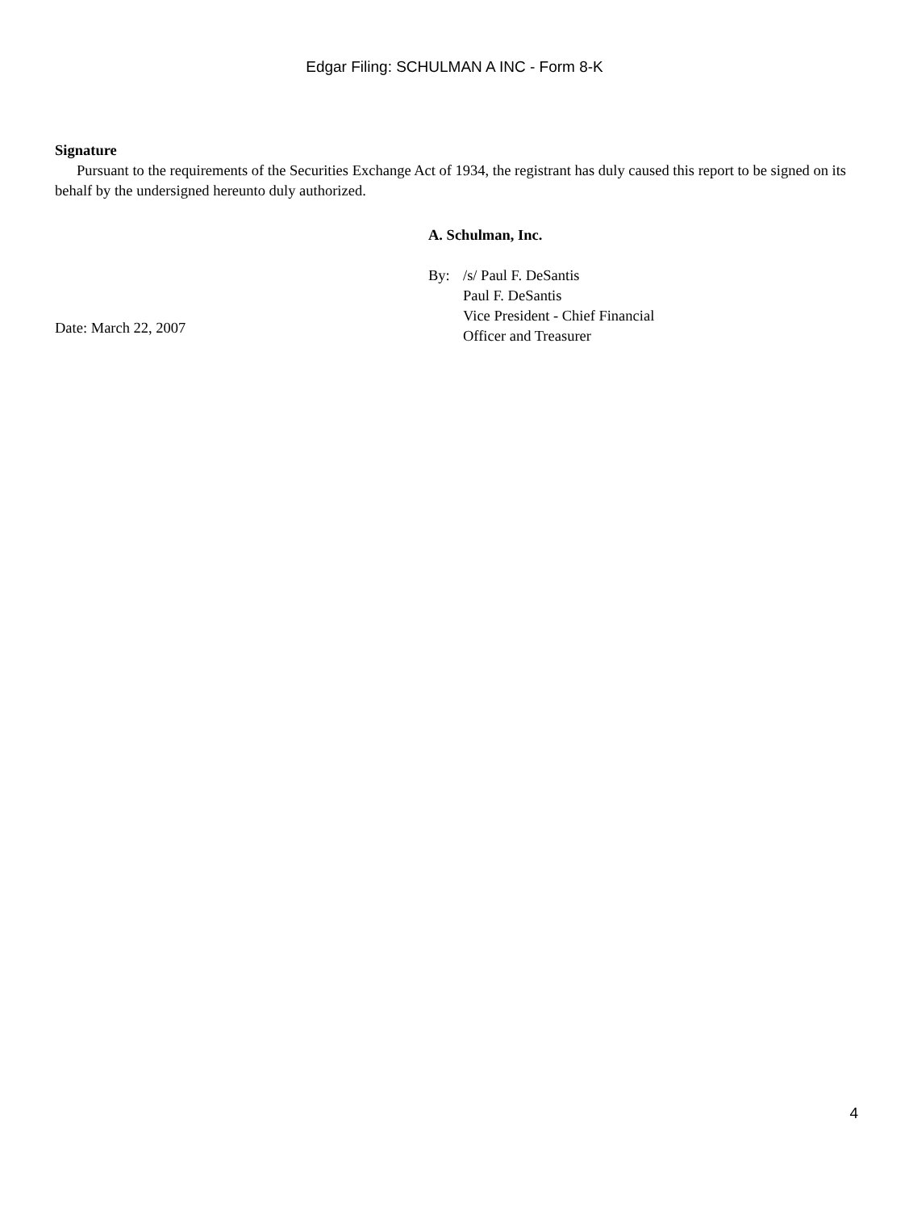Edgar Filing: SCHULMAN A INC - Form 8-K
Signature
Pursuant to the requirements of the Securities Exchange Act of 1934, the registrant has duly caused this report to be signed on its behalf by the undersigned hereunto duly authorized.
Date: March 22, 2007
A. Schulman, Inc.
By: /s/ Paul F. DeSantis
Paul F. DeSantis
Vice President - Chief Financial
Officer and Treasurer
4